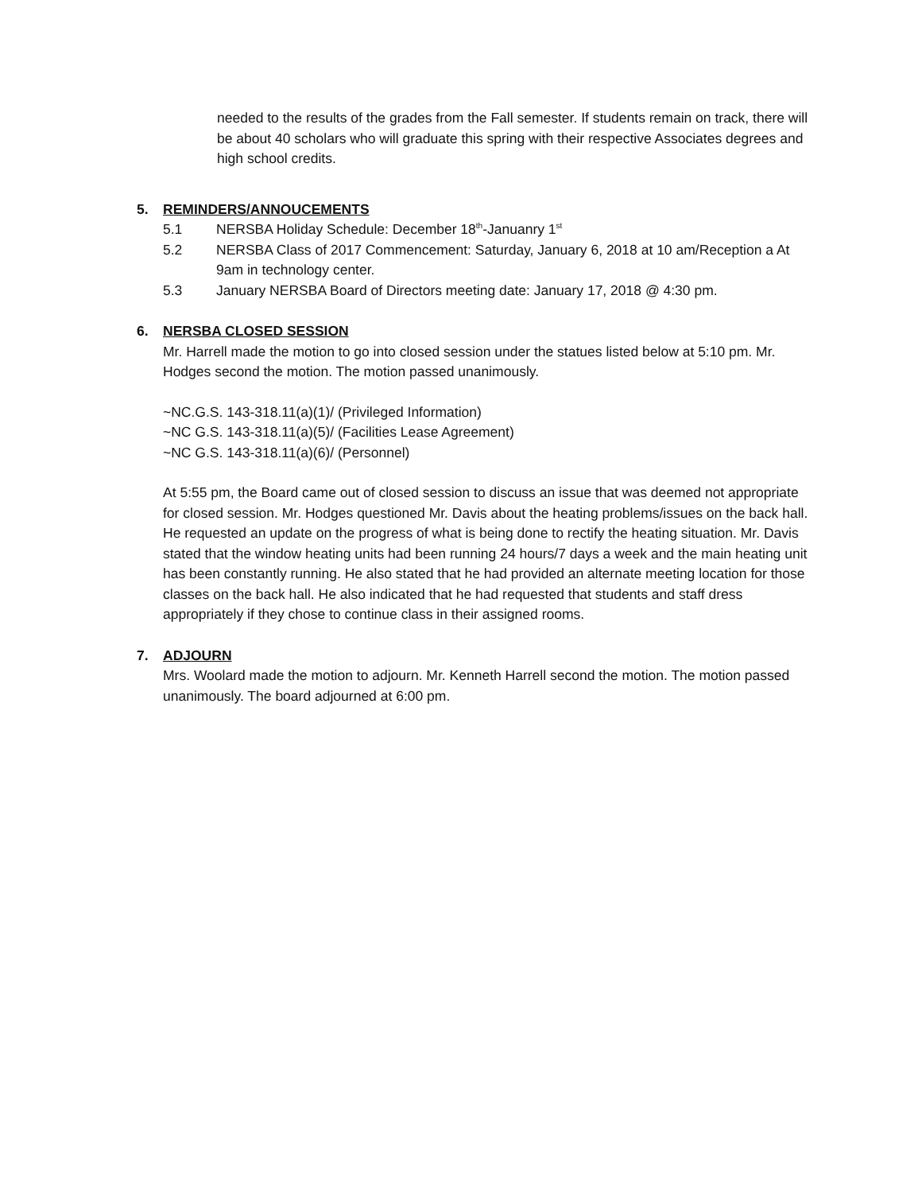needed to the results of the grades from the Fall semester. If students remain on track, there will be about 40 scholars who will graduate this spring with their respective Associates degrees and high school credits.
5. REMINDERS/ANNOUCEMENTS
5.1 NERSBA Holiday Schedule: December 18<sup>th</sup>-Januanry 1<sup>st</sup>
5.2 NERSBA Class of 2017 Commencement: Saturday, January 6, 2018 at 10 am/Reception a At 9am in technology center.
5.3 January NERSBA Board of Directors meeting date: January 17, 2018 @ 4:30 pm.
6. NERSBA CLOSED SESSION
Mr. Harrell made the motion to go into closed session under the statues listed below at 5:10 pm. Mr. Hodges second the motion. The motion passed unanimously.
~NC.G.S. 143-318.11(a)(1)/ (Privileged Information)
~NC G.S. 143-318.11(a)(5)/ (Facilities Lease Agreement)
~NC G.S. 143-318.11(a)(6)/ (Personnel)
At 5:55 pm, the Board came out of closed session to discuss an issue that was deemed not appropriate for closed session. Mr. Hodges questioned Mr. Davis about the heating problems/issues on the back hall. He requested an update on the progress of what is being done to rectify the heating situation. Mr. Davis stated that the window heating units had been running 24 hours/7 days a week and the main heating unit has been constantly running. He also stated that he had provided an alternate meeting location for those classes on the back hall. He also indicated that he had requested that students and staff dress appropriately if they chose to continue class in their assigned rooms.
7. ADJOURN
Mrs. Woolard made the motion to adjourn. Mr. Kenneth Harrell second the motion. The motion passed unanimously. The board adjourned at 6:00 pm.